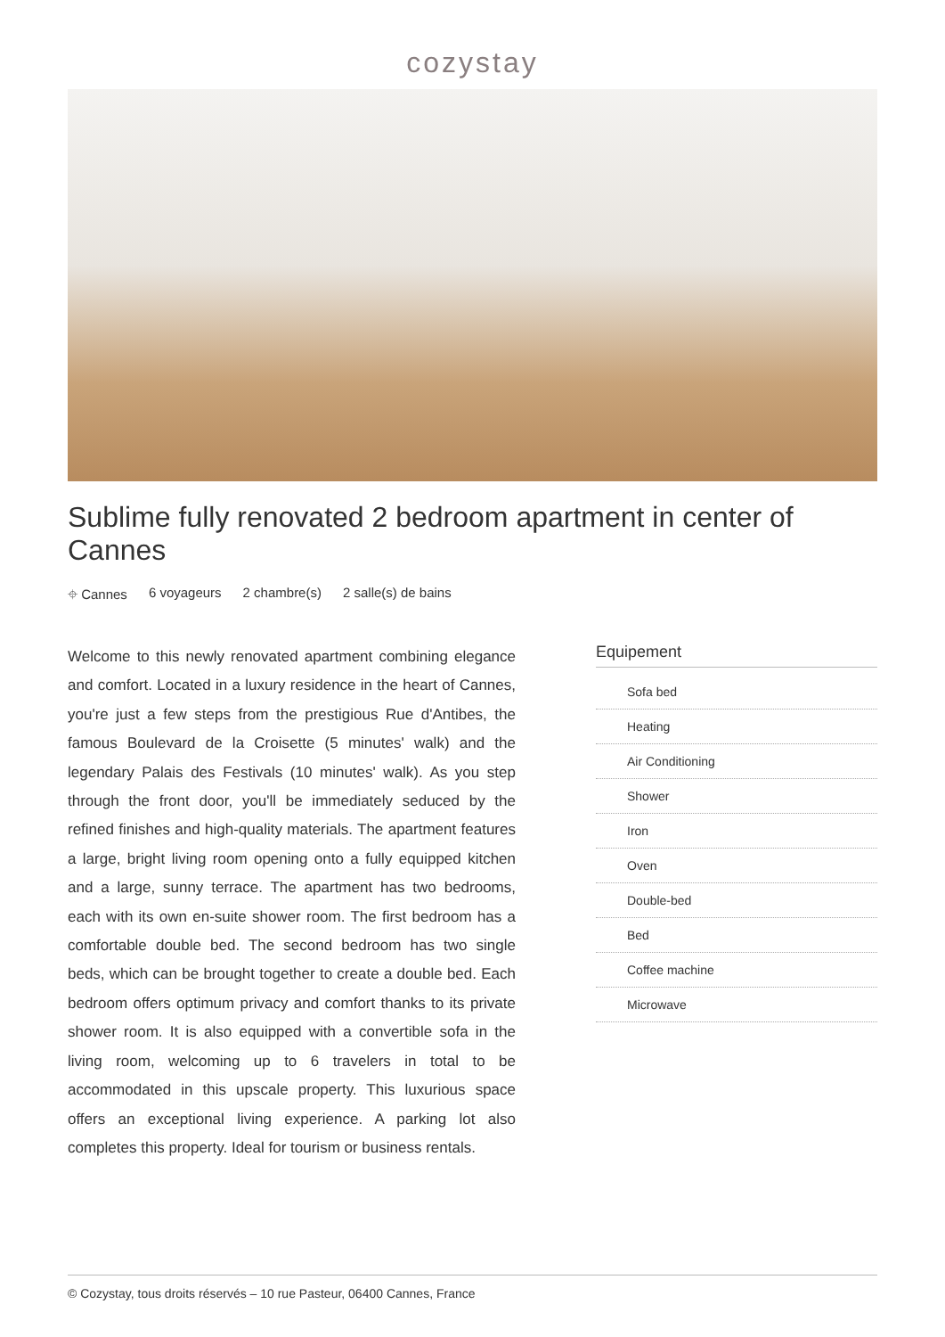cozystay
Sublime fully renovated 2 bedroom apartment in center of Cannes
⌖ Cannes 6 voyageurs 2 chambre(s) 2 salle(s) de bains
Welcome to this newly renovated apartment combining elegance and comfort. Located in a luxury residence in the heart of Cannes, you're just a few steps from the prestigious Rue d'Antibes, the famous Boulevard de la Croisette (5 minutes' walk) and the legendary Palais des Festivals (10 minutes' walk). As you step through the front door, you'll be immediately seduced by the refined finishes and high-quality materials. The apartment features a large, bright living room opening onto a fully equipped kitchen and a large, sunny terrace. The apartment has two bedrooms, each with its own en-suite shower room. The first bedroom has a comfortable double bed. The second bedroom has two single beds, which can be brought together to create a double bed. Each bedroom offers optimum privacy and comfort thanks to its private shower room. It is also equipped with a convertible sofa in the living room, welcoming up to 6 travelers in total to be accommodated in this upscale property. This luxurious space offers an exceptional living experience. A parking lot also completes this property. Ideal for tourism or business rentals.
Equipement
Sofa bed
Heating
Air Conditioning
Shower
Iron
Oven
Double-bed
Bed
Coffee machine
Microwave
© Cozystay, tous droits réservés – 10 rue Pasteur, 06400 Cannes, France